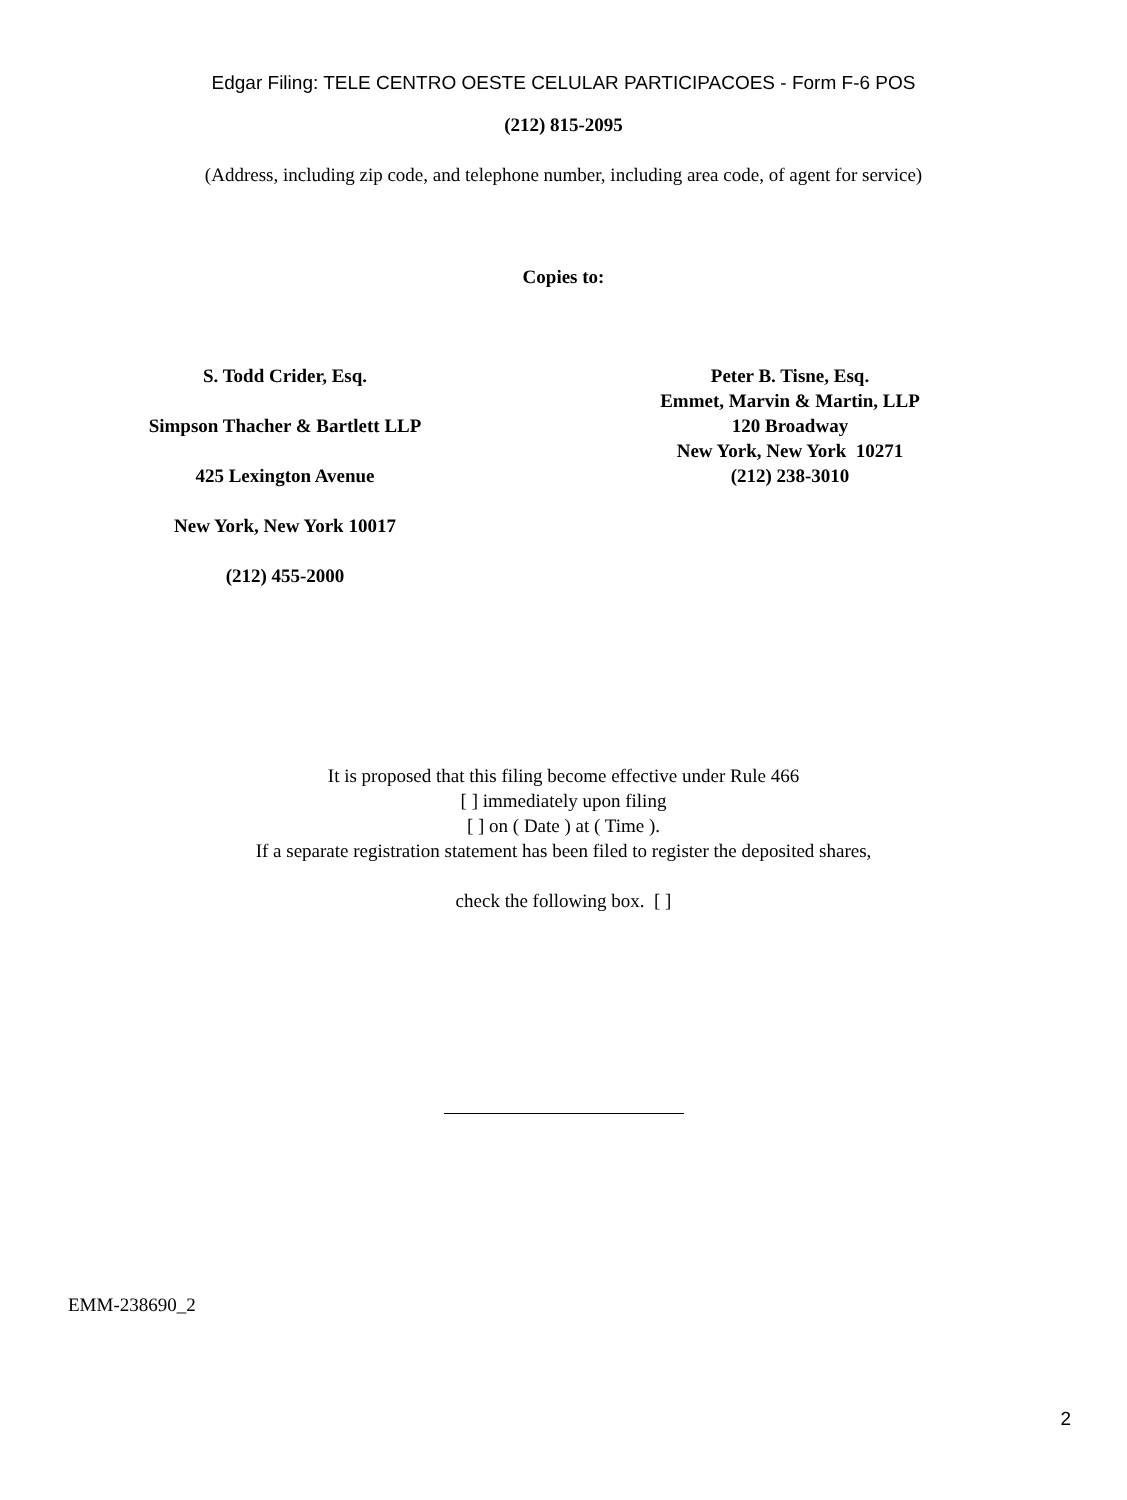Edgar Filing: TELE CENTRO OESTE CELULAR PARTICIPACOES - Form F-6 POS
(212) 815-2095
(Address, including zip code, and telephone number, including area code, of agent for service)
Copies to:
S. Todd Crider, Esq.
Simpson Thacher & Bartlett LLP
425 Lexington Avenue
New York, New York 10017
(212) 455-2000
Peter B. Tisne, Esq.
Emmet, Marvin & Martin, LLP
120 Broadway
New York, New York 10271
(212) 238-3010
It is proposed that this filing become effective under Rule 466
[ ] immediately upon filing
[ ] on ( Date ) at ( Time ).
If a separate registration statement has been filed to register the deposited shares,
check the following box. [ ]
EMM-238690_2
2